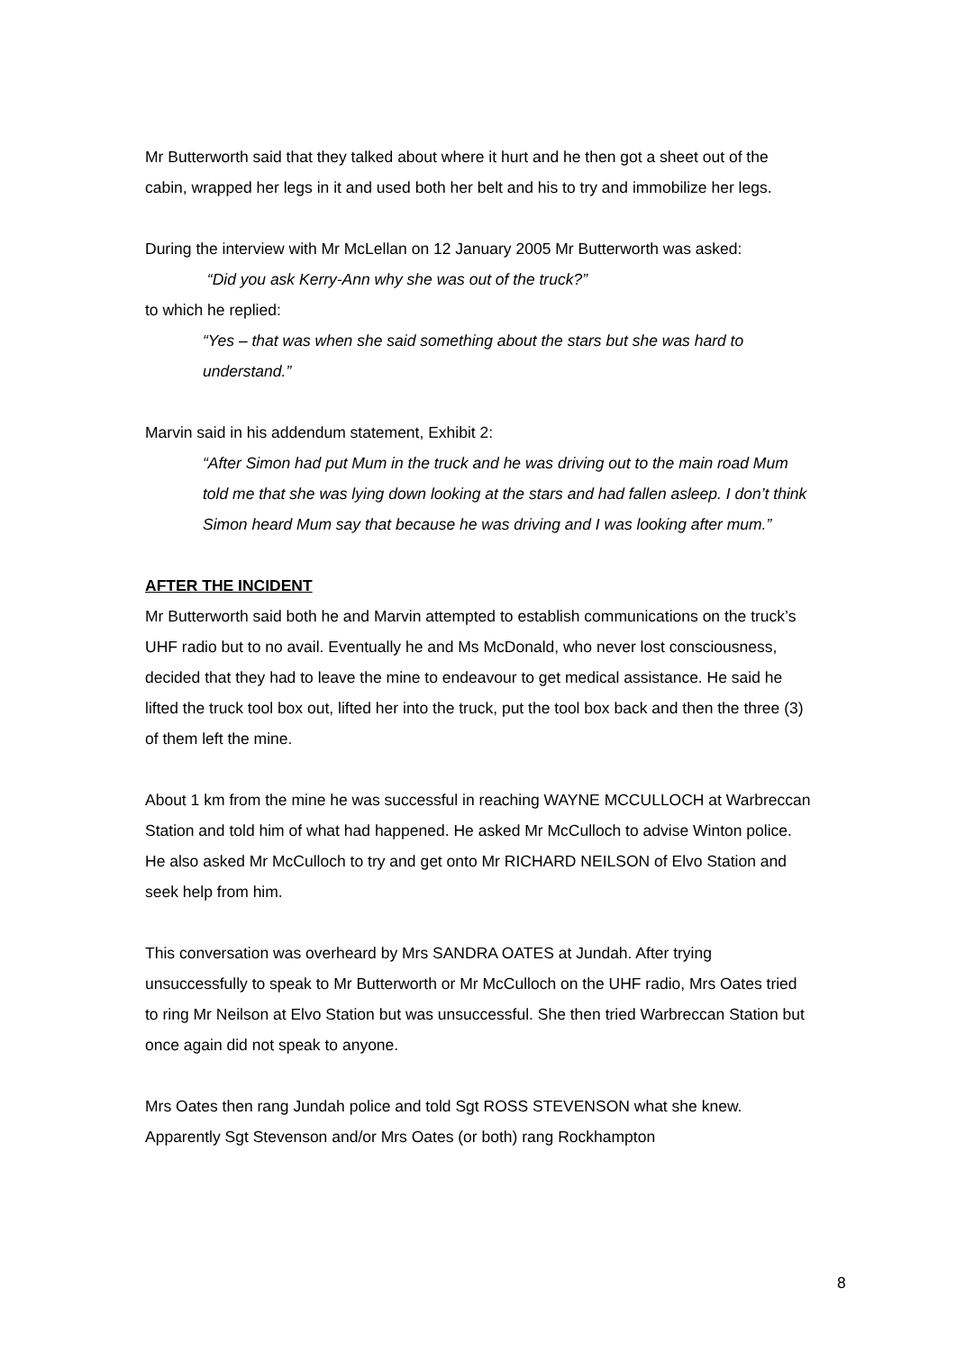Mr Butterworth said that they talked about where it hurt and he then got a sheet out of the cabin, wrapped her legs in it and used both her belt and his to try and immobilize her legs.
During the interview with Mr McLellan on 12 January 2005 Mr Butterworth was asked:
“Did you ask Kerry-Ann why she was out of the truck?”
to which he replied:
“Yes – that was when she said something about the stars but she was hard to understand.”
Marvin said in his addendum statement, Exhibit 2:
“After Simon had put Mum in the truck and he was driving out to the main road Mum told me that she was lying down looking at the stars and had fallen asleep. I don’t think Simon heard Mum say that because he was driving and I was looking after mum.”
AFTER THE INCIDENT
Mr Butterworth said both he and Marvin attempted to establish communications on the truck’s UHF radio but to no avail. Eventually he and Ms McDonald, who never lost consciousness, decided that they had to leave the mine to endeavour to get medical assistance. He said he lifted the truck tool box out, lifted her into the truck, put the tool box back and then the three (3) of them left the mine.
About 1 km from the mine he was successful in reaching WAYNE MCCULLOCH at Warbreccan Station and told him of what had happened. He asked Mr McCulloch to advise Winton police. He also asked Mr McCulloch to try and get onto Mr RICHARD NEILSON of Elvo Station and seek help from him.
This conversation was overheard by Mrs SANDRA OATES at Jundah. After trying unsuccessfully to speak to Mr Butterworth or Mr McCulloch on the UHF radio, Mrs Oates tried to ring Mr Neilson at Elvo Station but was unsuccessful. She then tried Warbreccan Station but once again did not speak to anyone.
Mrs Oates then rang Jundah police and told Sgt ROSS STEVENSON what she knew. Apparently Sgt Stevenson and/or Mrs Oates (or both) rang Rockhampton
8